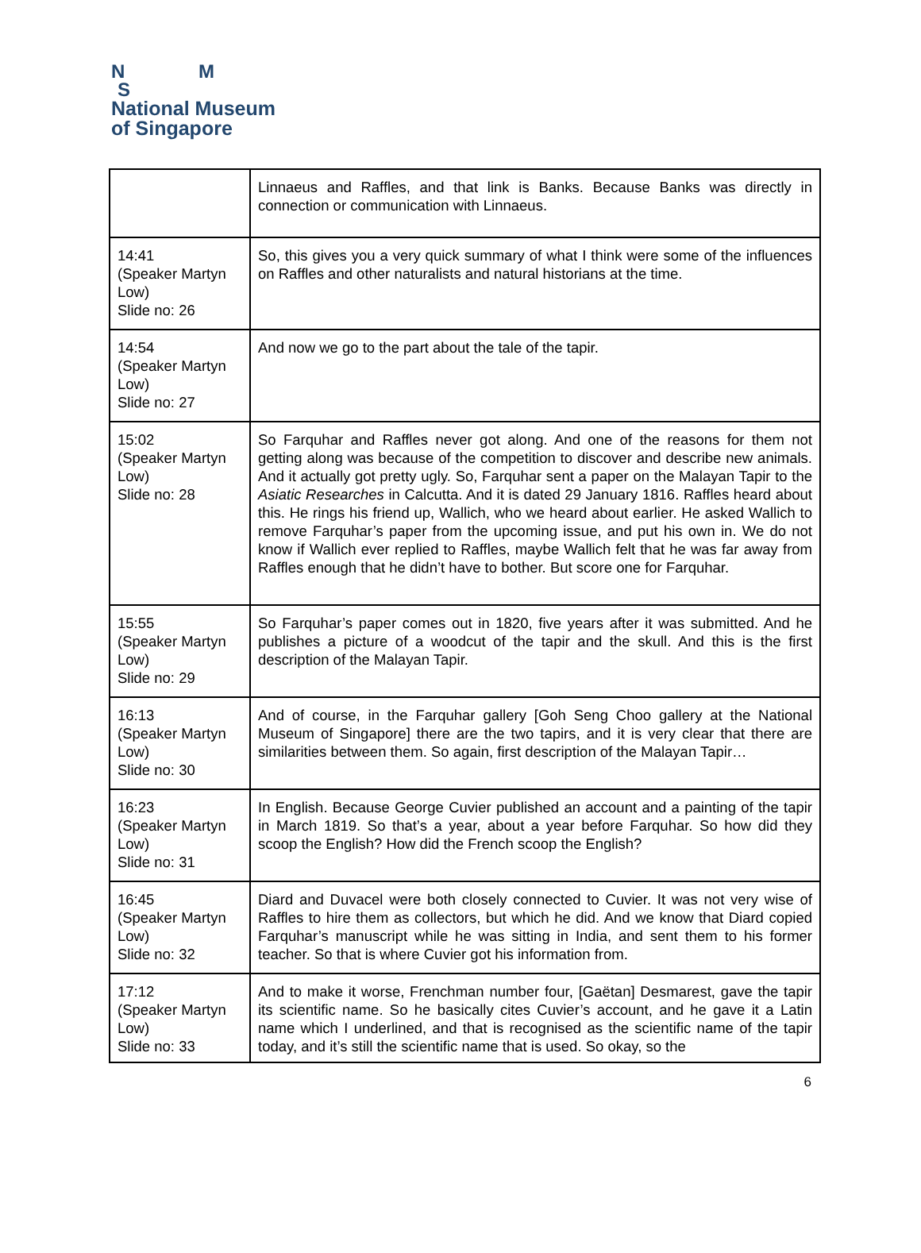N M
S
National Museum
of Singapore
| | Linnaeus and Raffles, and that link is Banks. Because Banks was directly in connection or communication with Linnaeus. |
| 14:41 (Speaker Martyn Low) Slide no: 26 | So, this gives you a very quick summary of what I think were some of the influences on Raffles and other naturalists and natural historians at the time. |
| 14:54 (Speaker Martyn Low) Slide no: 27 | And now we go to the part about the tale of the tapir. |
| 15:02 (Speaker Martyn Low) Slide no: 28 | So Farquhar and Raffles never got along. And one of the reasons for them not getting along was because of the competition to discover and describe new animals. And it actually got pretty ugly. So, Farquhar sent a paper on the Malayan Tapir to the Asiatic Researches in Calcutta. And it is dated 29 January 1816. Raffles heard about this. He rings his friend up, Wallich, who we heard about earlier. He asked Wallich to remove Farquhar’s paper from the upcoming issue, and put his own in. We do not know if Wallich ever replied to Raffles, maybe Wallich felt that he was far away from Raffles enough that he didn’t have to bother. But score one for Farquhar. |
| 15:55 (Speaker Martyn Low) Slide no: 29 | So Farquhar’s paper comes out in 1820, five years after it was submitted. And he publishes a picture of a woodcut of the tapir and the skull. And this is the first description of the Malayan Tapir. |
| 16:13 (Speaker Martyn Low) Slide no: 30 | And of course, in the Farquhar gallery [Goh Seng Choo gallery at the National Museum of Singapore] there are the two tapirs, and it is very clear that there are similarities between them. So again, first description of the Malayan Tapir… |
| 16:23 (Speaker Martyn Low) Slide no: 31 | In English. Because George Cuvier published an account and a painting of the tapir in March 1819. So that’s a year, about a year before Farquhar. So how did they scoop the English? How did the French scoop the English? |
| 16:45 (Speaker Martyn Low) Slide no: 32 | Diard and Duvacel were both closely connected to Cuvier. It was not very wise of Raffles to hire them as collectors, but which he did. And we know that Diard copied Farquhar’s manuscript while he was sitting in India, and sent them to his former teacher. So that is where Cuvier got his information from. |
| 17:12 (Speaker Martyn Low) Slide no: 33 | And to make it worse, Frenchman number four, [Gaëtan] Desmarest, gave the tapir its scientific name. So he basically cites Cuvier’s account, and he gave it a Latin name which I underlined, and that is recognised as the scientific name of the tapir today, and it’s still the scientific name that is used. So okay, so the |
6